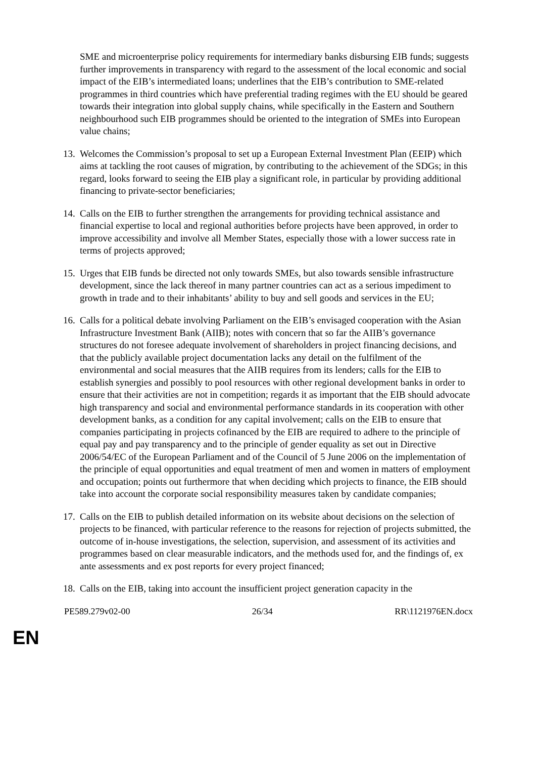SME and microenterprise policy requirements for intermediary banks disbursing EIB funds; suggests further improvements in transparency with regard to the assessment of the local economic and social impact of the EIB’s intermediated loans; underlines that the EIB’s contribution to SME-related programmes in third countries which have preferential trading regimes with the EU should be geared towards their integration into global supply chains, while specifically in the Eastern and Southern neighbourhood such EIB programmes should be oriented to the integration of SMEs into European value chains;
13. Welcomes the Commission’s proposal to set up a European External Investment Plan (EEIP) which aims at tackling the root causes of migration, by contributing to the achievement of the SDGs; in this regard, looks forward to seeing the EIB play a significant role, in particular by providing additional financing to private-sector beneficiaries;
14. Calls on the EIB to further strengthen the arrangements for providing technical assistance and financial expertise to local and regional authorities before projects have been approved, in order to improve accessibility and involve all Member States, especially those with a lower success rate in terms of projects approved;
15. Urges that EIB funds be directed not only towards SMEs, but also towards sensible infrastructure development, since the lack thereof in many partner countries can act as a serious impediment to growth in trade and to their inhabitants’ ability to buy and sell goods and services in the EU;
16. Calls for a political debate involving Parliament on the EIB’s envisaged cooperation with the Asian Infrastructure Investment Bank (AIIB); notes with concern that so far the AIIB’s governance structures do not foresee adequate involvement of shareholders in project financing decisions, and that the publicly available project documentation lacks any detail on the fulfilment of the environmental and social measures that the AIIB requires from its lenders; calls for the EIB to establish synergies and possibly to pool resources with other regional development banks in order to ensure that their activities are not in competition; regards it as important that the EIB should advocate high transparency and social and environmental performance standards in its cooperation with other development banks, as a condition for any capital involvement; calls on the EIB to ensure that companies participating in projects cofinanced by the EIB are required to adhere to the principle of equal pay and pay transparency and to the principle of gender equality as set out in Directive 2006/54/EC of the European Parliament and of the Council of 5 June 2006 on the implementation of the principle of equal opportunities and equal treatment of men and women in matters of employment and occupation; points out furthermore that when deciding which projects to finance, the EIB should take into account the corporate social responsibility measures taken by candidate companies;
17. Calls on the EIB to publish detailed information on its website about decisions on the selection of projects to be financed, with particular reference to the reasons for rejection of projects submitted, the outcome of in-house investigations, the selection, supervision, and assessment of its activities and programmes based on clear measurable indicators, and the methods used for, and the findings of, ex ante assessments and ex post reports for every project financed;
18. Calls on the EIB, taking into account the insufficient project generation capacity in the
PE589.279v02-00 26/34 RR\1121976EN.docx
EN